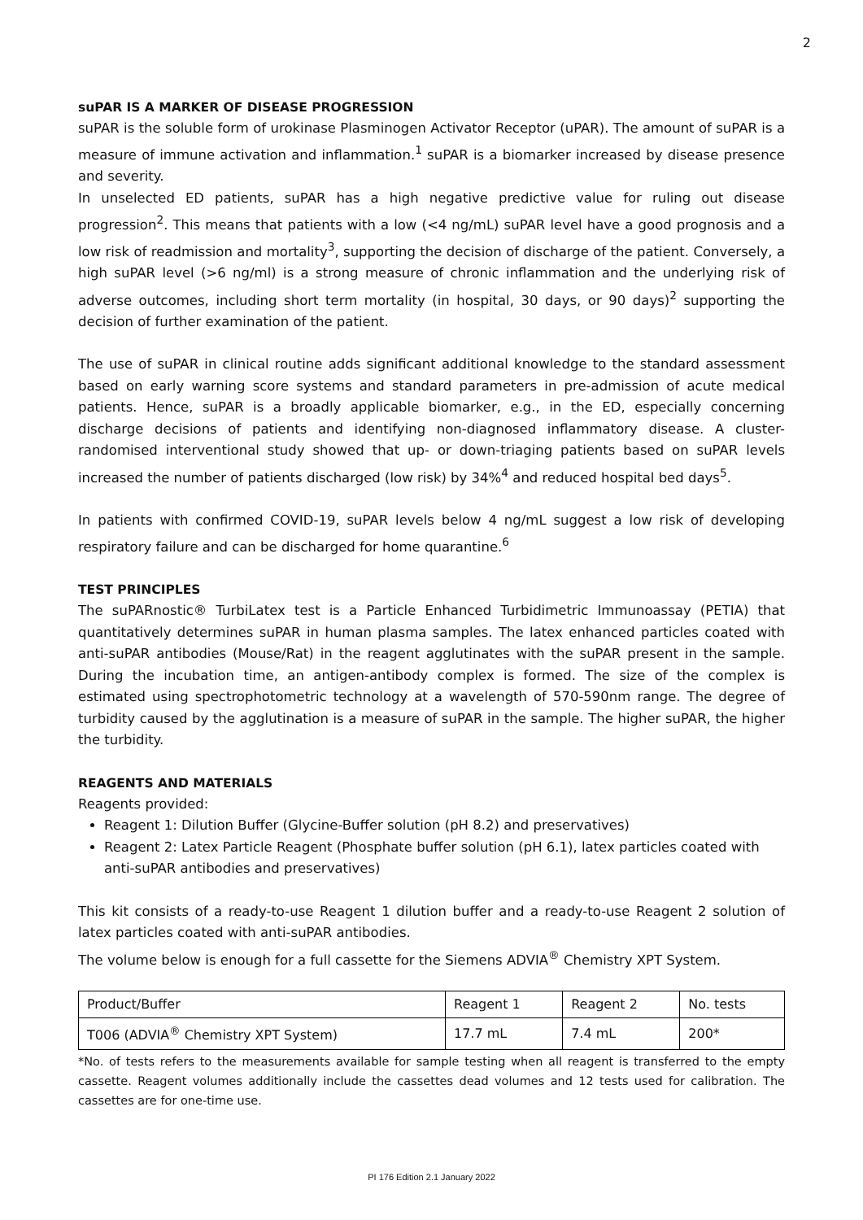2
suPAR IS A MARKER OF DISEASE PROGRESSION
suPAR is the soluble form of urokinase Plasminogen Activator Receptor (uPAR). The amount of suPAR is a measure of immune activation and inflammation.<sup>1</sup> suPAR is a biomarker increased by disease presence and severity.
In unselected ED patients, suPAR has a high negative predictive value for ruling out disease progression<sup>2</sup>. This means that patients with a low (<4 ng/mL) suPAR level have a good prognosis and a low risk of readmission and mortality<sup>3</sup>, supporting the decision of discharge of the patient. Conversely, a high suPAR level (>6 ng/ml) is a strong measure of chronic inflammation and the underlying risk of adverse outcomes, including short term mortality (in hospital, 30 days, or 90 days)<sup>2</sup> supporting the decision of further examination of the patient.
The use of suPAR in clinical routine adds significant additional knowledge to the standard assessment based on early warning score systems and standard parameters in pre-admission of acute medical patients. Hence, suPAR is a broadly applicable biomarker, e.g., in the ED, especially concerning discharge decisions of patients and identifying non-diagnosed inflammatory disease. A cluster-randomised interventional study showed that up- or down-triaging patients based on suPAR levels increased the number of patients discharged (low risk) by 34%<sup>4</sup> and reduced hospital bed days<sup>5</sup>.
In patients with confirmed COVID-19, suPAR levels below 4 ng/mL suggest a low risk of developing respiratory failure and can be discharged for home quarantine.<sup>6</sup>
TEST PRINCIPLES
The suPARnostic® TurbiLatex test is a Particle Enhanced Turbidimetric Immunoassay (PETIA) that quantitatively determines suPAR in human plasma samples. The latex enhanced particles coated with anti-suPAR antibodies (Mouse/Rat) in the reagent agglutinates with the suPAR present in the sample. During the incubation time, an antigen-antibody complex is formed. The size of the complex is estimated using spectrophotometric technology at a wavelength of 570-590nm range. The degree of turbidity caused by the agglutination is a measure of suPAR in the sample. The higher suPAR, the higher the turbidity.
REAGENTS AND MATERIALS
Reagents provided:
Reagent 1: Dilution Buffer (Glycine-Buffer solution (pH 8.2) and preservatives)
Reagent 2: Latex Particle Reagent (Phosphate buffer solution (pH 6.1), latex particles coated with anti-suPAR antibodies and preservatives)
This kit consists of a ready-to-use Reagent 1 dilution buffer and a ready-to-use Reagent 2 solution of latex particles coated with anti-suPAR antibodies.
The volume below is enough for a full cassette for the Siemens ADVIA<sup>®</sup> Chemistry XPT System.
| Product/Buffer | Reagent 1 | Reagent 2 | No. tests |
| T006 (ADVIA<sup>®</sup> Chemistry XPT System) | 17.7 mL | 7.4 mL | 200* |
*No. of tests refers to the measurements available for sample testing when all reagent is transferred to the empty cassette. Reagent volumes additionally include the cassettes dead volumes and 12 tests used for calibration. The cassettes are for one-time use.
PI 176 Edition 2.1 January 2022